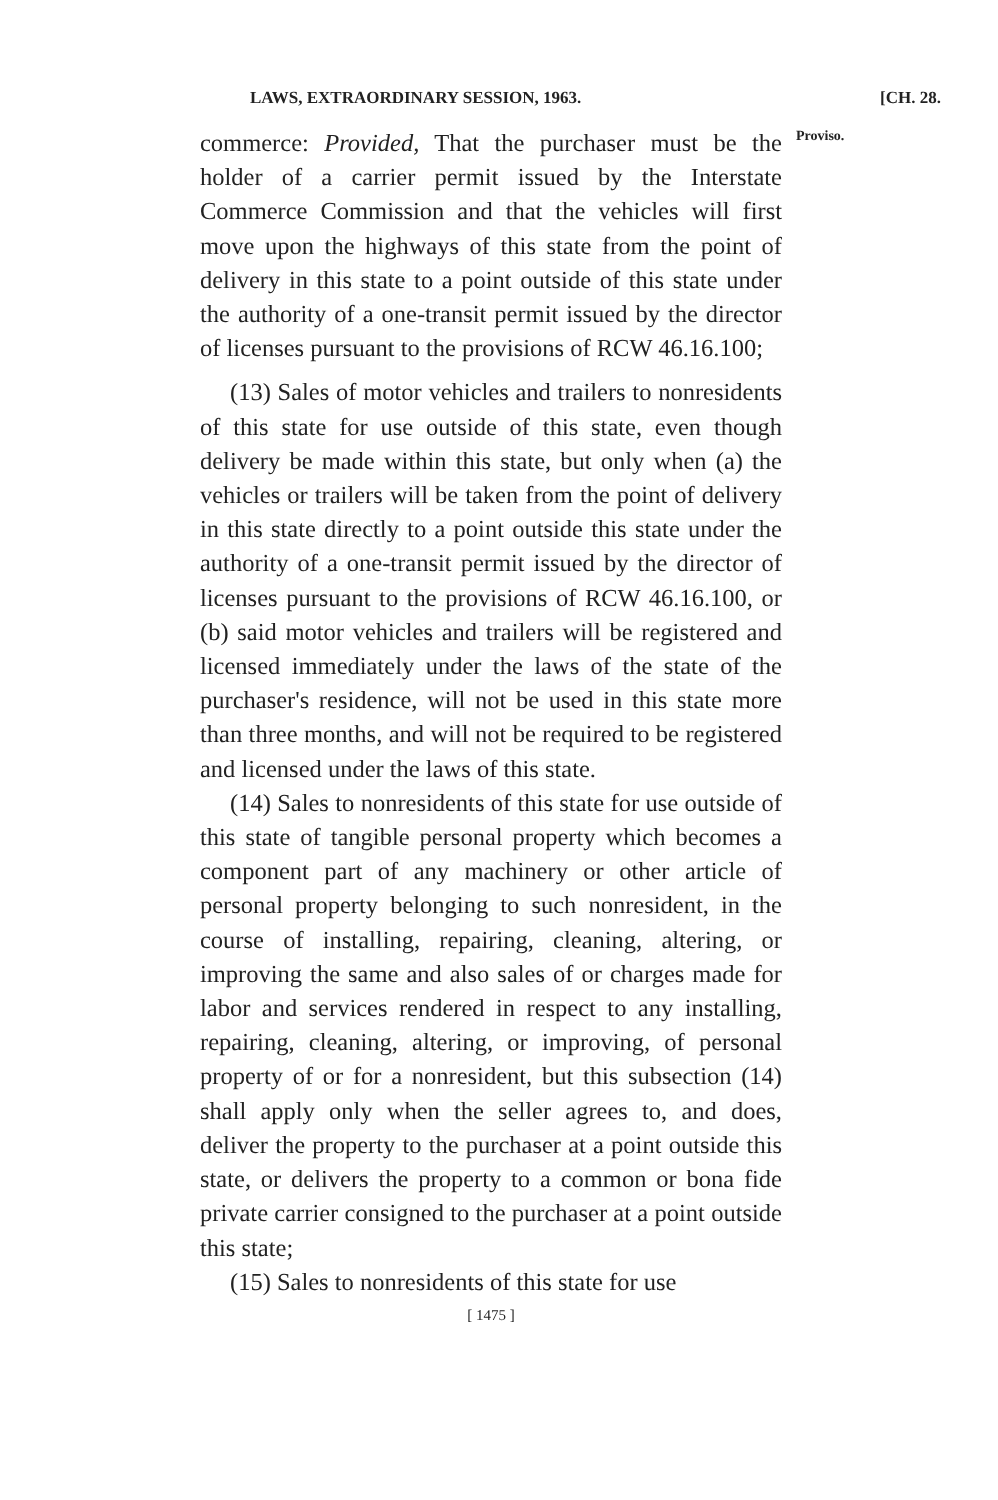LAWS, EXTRAORDINARY SESSION, 1963. [CH. 28.
commerce: Provided, That the purchaser must be the holder of a carrier permit issued by the Interstate Commerce Commission and that the vehicles will first move upon the highways of this state from the point of delivery in this state to a point outside of this state under the authority of a one-transit permit issued by the director of licenses pursuant to the provisions of RCW 46.16.100;
(13) Sales of motor vehicles and trailers to nonresidents of this state for use outside of this state, even though delivery be made within this state, but only when (a) the vehicles or trailers will be taken from the point of delivery in this state directly to a point outside this state under the authority of a one-transit permit issued by the director of licenses pursuant to the provisions of RCW 46.16.100, or (b) said motor vehicles and trailers will be registered and licensed immediately under the laws of the state of the purchaser's residence, will not be used in this state more than three months, and will not be required to be registered and licensed under the laws of this state.
(14) Sales to nonresidents of this state for use outside of this state of tangible personal property which becomes a component part of any machinery or other article of personal property belonging to such nonresident, in the course of installing, repairing, cleaning, altering, or improving the same and also sales of or charges made for labor and services rendered in respect to any installing, repairing, cleaning, altering, or improving, of personal property of or for a nonresident, but this subsection (14) shall apply only when the seller agrees to, and does, deliver the property to the purchaser at a point outside this state, or delivers the property to a common or bona fide private carrier consigned to the purchaser at a point outside this state;
(15) Sales to nonresidents of this state for use
Proviso.
[ 1475 ]